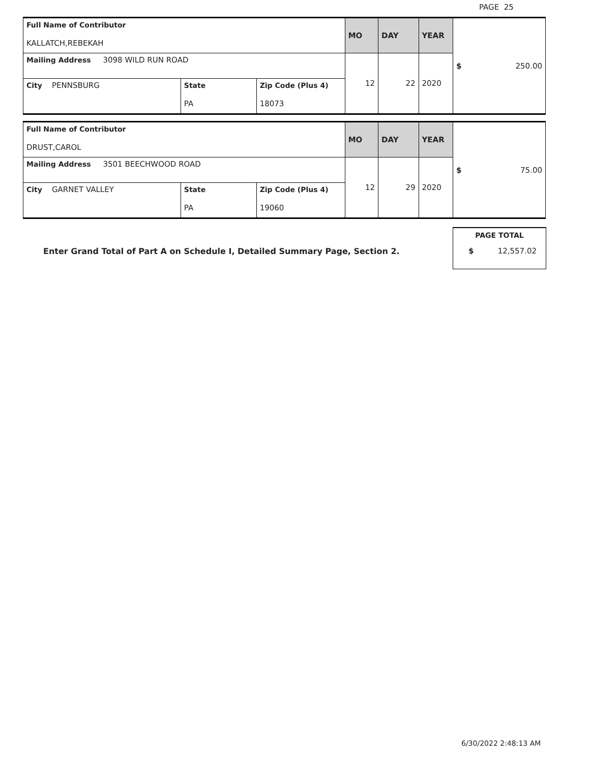PAGE 25
| Full Name of Contributor KALLATCH,REBEKAH | | | MO | DAY | YEAR | $ 250.00 |
| Mailing Address 3098 WILD RUN ROAD | | | 12 | 22 | 2020 | |
| City PENNSBURG | State PA | Zip Code (Plus 4) 18073 | | | | |
| Full Name of Contributor DRUST,CAROL | | | MO | DAY | YEAR | $ 75.00 |
| Mailing Address 3501 BEECHWOOD ROAD | | | 12 | 29 | 2020 | |
| City GARNET VALLEY | State PA | Zip Code (Plus 4) 19060 | | | | |
Enter Grand Total of Part A on Schedule I, Detailed Summary Page, Section 2.
PAGE TOTAL
$ 12,557.02
6/30/2022 2:48:13 AM